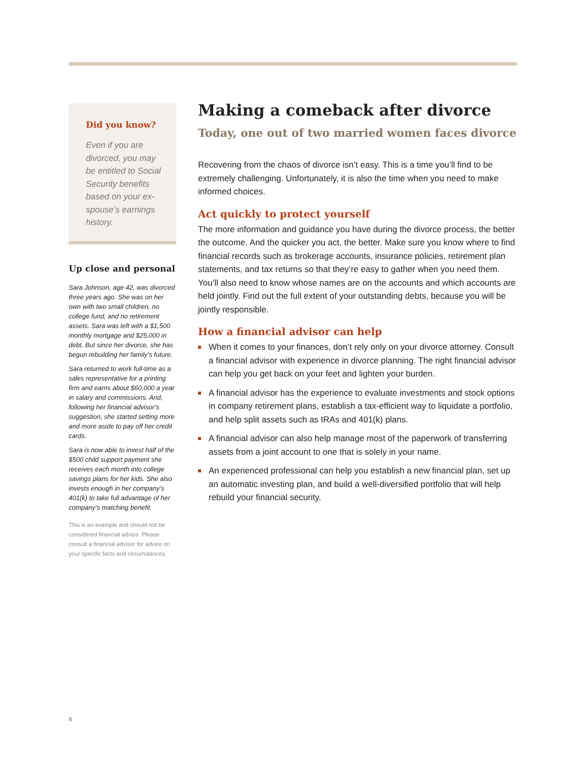Did you know?
Even if you are divorced, you may be entitled to Social Security benefits based on your ex-spouse’s earnings history.
Up close and personal
Sara Johnson, age 42, was divorced three years ago. She was on her own with two small children, no college fund, and no retirement assets. Sara was left with a $1,500 monthly mortgage and $25,000 in debt. But since her divorce, she has begun rebuilding her family’s future.
Sara returned to work full-time as a sales representative for a printing firm and earns about $60,000 a year in salary and commissions. And, following her financial advisor’s suggestion, she started setting more and more aside to pay off her credit cards.
Sara is now able to invest half of the $500 child support payment she receives each month into college savings plans for her kids. She also invests enough in her company’s 401(k) to take full advantage of her company’s matching benefit.
This is an example and should not be considered financial advice. Please consult a financial advisor for advice on your specific facts and circumstances.
Making a comeback after divorce
Today, one out of two married women faces divorce
Recovering from the chaos of divorce isn’t easy. This is a time you’ll find to be extremely challenging. Unfortunately, it is also the time when you need to make informed choices.
Act quickly to protect yourself
The more information and guidance you have during the divorce process, the better the outcome. And the quicker you act, the better. Make sure you know where to find financial records such as brokerage accounts, insurance policies, retirement plan statements, and tax returns so that they’re easy to gather when you need them. You’ll also need to know whose names are on the accounts and which accounts are held jointly. Find out the full extent of your outstanding debts, because you will be jointly responsible.
How a financial advisor can help
When it comes to your finances, don’t rely only on your divorce attorney. Consult a financial advisor with experience in divorce planning. The right financial advisor can help you get back on your feet and lighten your burden.
A financial advisor has the experience to evaluate investments and stock options in company retirement plans, establish a tax-efficient way to liquidate a portfolio, and help split assets such as IRAs and 401(k) plans.
A financial advisor can also help manage most of the paperwork of transferring assets from a joint account to one that is solely in your name.
An experienced professional can help you establish a new financial plan, set up an automatic investing plan, and build a well-diversified portfolio that will help rebuild your financial security.
8